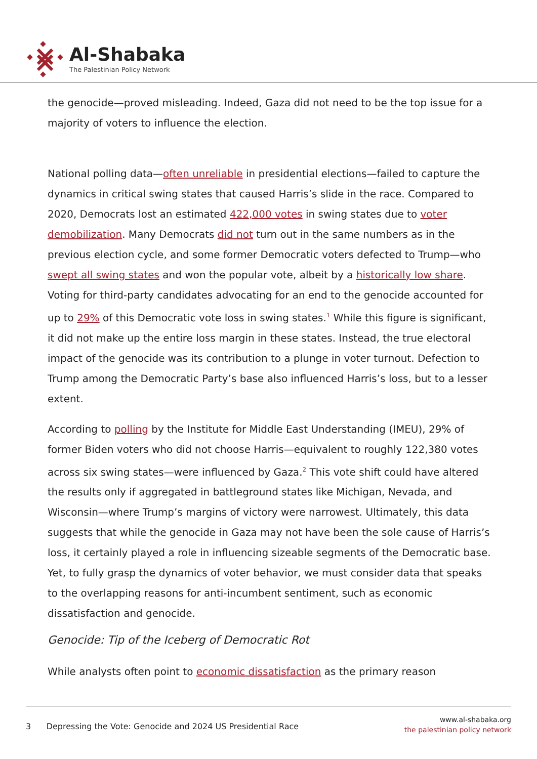Al-Shabaka
The Palestinian Policy Network
the genocide—proved misleading. Indeed, Gaza did not need to be the top issue for a majority of voters to influence the election.
National polling data—often unreliable in presidential elections—failed to capture the dynamics in critical swing states that caused Harris’s slide in the race. Compared to 2020, Democrats lost an estimated 422,000 votes in swing states due to voter demobilization. Many Democrats did not turn out in the same numbers as in the previous election cycle, and some former Democratic voters defected to Trump—who swept all swing states and won the popular vote, albeit by a historically low share. Voting for third-party candidates advocating for an end to the genocide accounted for up to 29% of this Democratic vote loss in swing states.<sup>1</sup> While this figure is significant, it did not make up the entire loss margin in these states. Instead, the true electoral impact of the genocide was its contribution to a plunge in voter turnout. Defection to Trump among the Democratic Party’s base also influenced Harris’s loss, but to a lesser extent.
According to polling by the Institute for Middle East Understanding (IMEU), 29% of former Biden voters who did not choose Harris—equivalent to roughly 122,380 votes across six swing states—were influenced by Gaza.<sup>2</sup> This vote shift could have altered the results only if aggregated in battleground states like Michigan, Nevada, and Wisconsin—where Trump’s margins of victory were narrowest. Ultimately, this data suggests that while the genocide in Gaza may not have been the sole cause of Harris’s loss, it certainly played a role in influencing sizeable segments of the Democratic base. Yet, to fully grasp the dynamics of voter behavior, we must consider data that speaks to the overlapping reasons for anti-incumbent sentiment, such as economic dissatisfaction and genocide.
Genocide: Tip of the Iceberg of Democratic Rot
While analysts often point to economic dissatisfaction as the primary reason
3 Depressing the Vote: Genocide and 2024 US Presidential Race
www.al-shabaka.org
the palestinian policy network